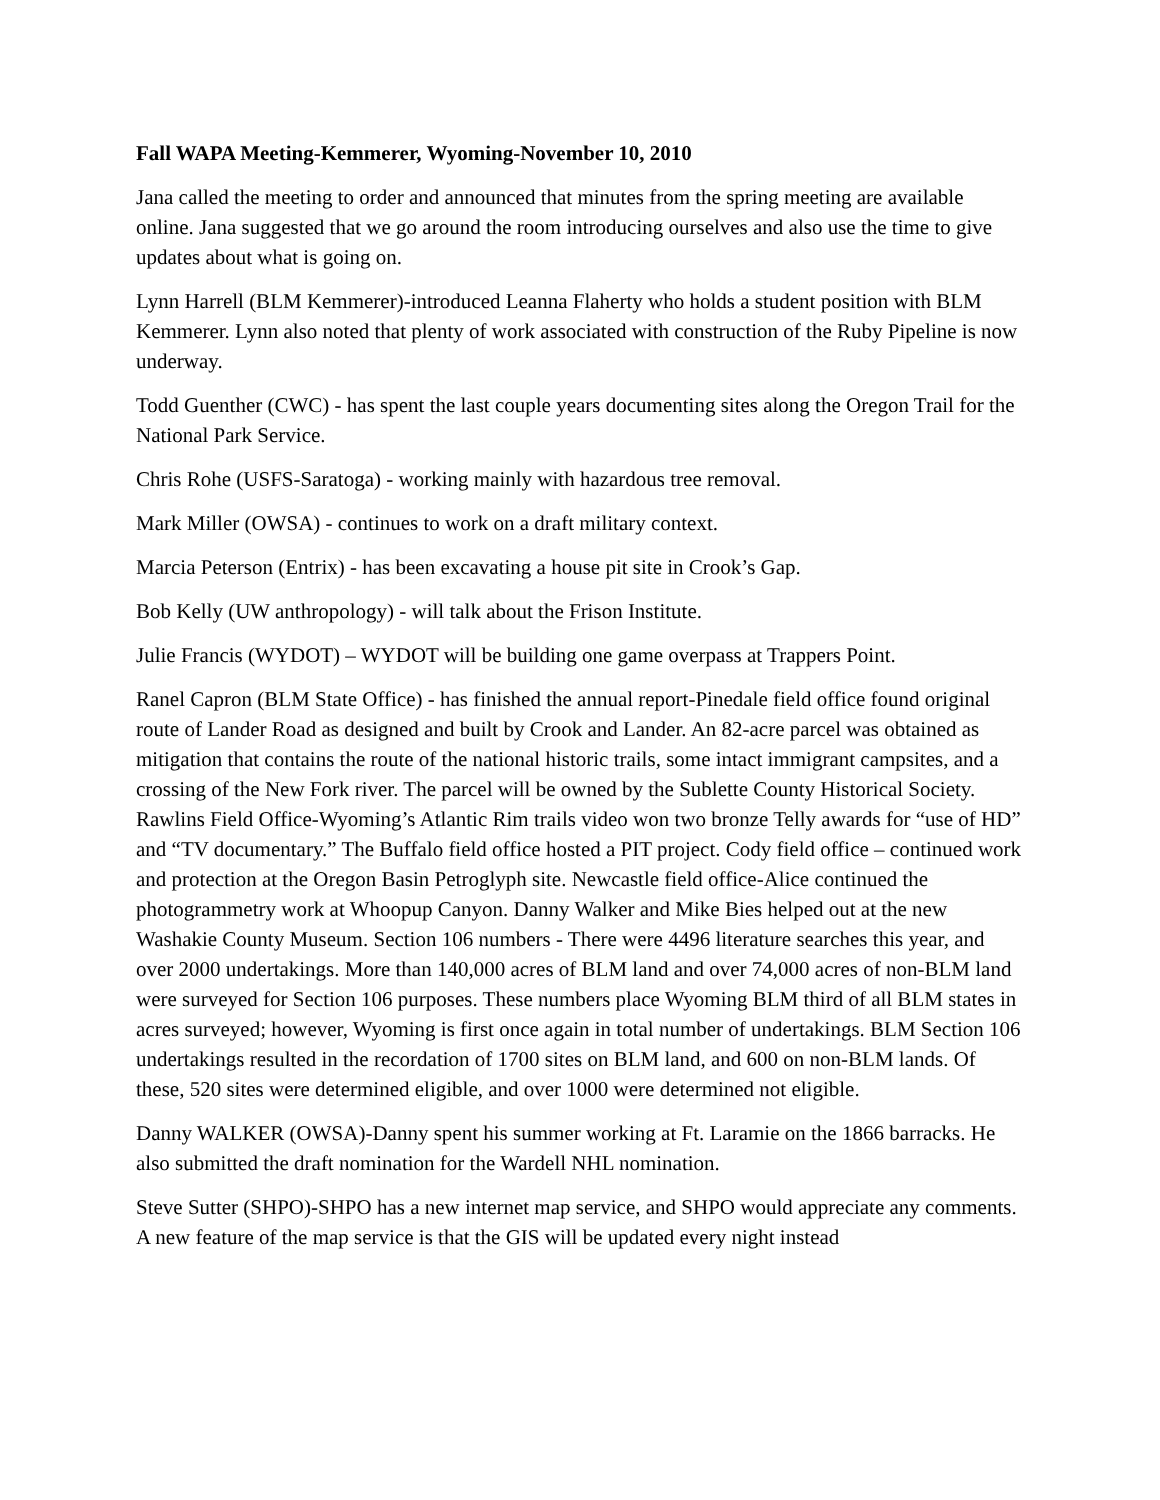Fall WAPA Meeting-Kemmerer, Wyoming-November 10, 2010
Jana called the meeting to order and announced that minutes from the spring meeting are available online. Jana suggested that we go around the room introducing ourselves and also use the time to give updates about what is going on.
Lynn Harrell (BLM Kemmerer)-introduced Leanna Flaherty who holds a student position with BLM Kemmerer. Lynn also noted that plenty of work associated with construction of the Ruby Pipeline is now underway.
Todd Guenther (CWC) - has spent the last couple years documenting sites along the Oregon Trail for the National Park Service.
Chris Rohe (USFS-Saratoga) - working mainly with hazardous tree removal.
Mark Miller (OWSA) - continues to work on a draft military context.
Marcia Peterson (Entrix) - has been excavating a house pit site in Crook’s Gap.
Bob Kelly (UW anthropology) - will talk about the Frison Institute.
Julie Francis (WYDOT) – WYDOT will be building one game overpass at Trappers Point.
Ranel Capron (BLM State Office) - has finished the annual report-Pinedale field office found original route of Lander Road as designed and built by Crook and Lander. An 82-acre parcel was obtained as mitigation that contains the route of the national historic trails, some intact immigrant campsites, and a crossing of the New Fork river. The parcel will be owned by the Sublette County Historical Society. Rawlins Field Office-Wyoming’s Atlantic Rim trails video won two bronze Telly awards for “use of HD” and “TV documentary.” The Buffalo field office hosted a PIT project. Cody field office – continued work and protection at the Oregon Basin Petroglyph site. Newcastle field office-Alice continued the photogrammetry work at Whoopup Canyon. Danny Walker and Mike Bies helped out at the new Washakie County Museum. Section 106 numbers - There were 4496 literature searches this year, and over 2000 undertakings. More than 140,000 acres of BLM land and over 74,000 acres of non-BLM land were surveyed for Section 106 purposes. These numbers place Wyoming BLM third of all BLM states in acres surveyed; however, Wyoming is first once again in total number of undertakings. BLM Section 106 undertakings resulted in the recordation of 1700 sites on BLM land, and 600 on non-BLM lands. Of these, 520 sites were determined eligible, and over 1000 were determined not eligible.
Danny WALKER (OWSA)-Danny spent his summer working at Ft. Laramie on the 1866 barracks. He also submitted the draft nomination for the Wardell NHL nomination.
Steve Sutter (SHPO)-SHPO has a new internet map service, and SHPO would appreciate any comments. A new feature of the map service is that the GIS will be updated every night instead